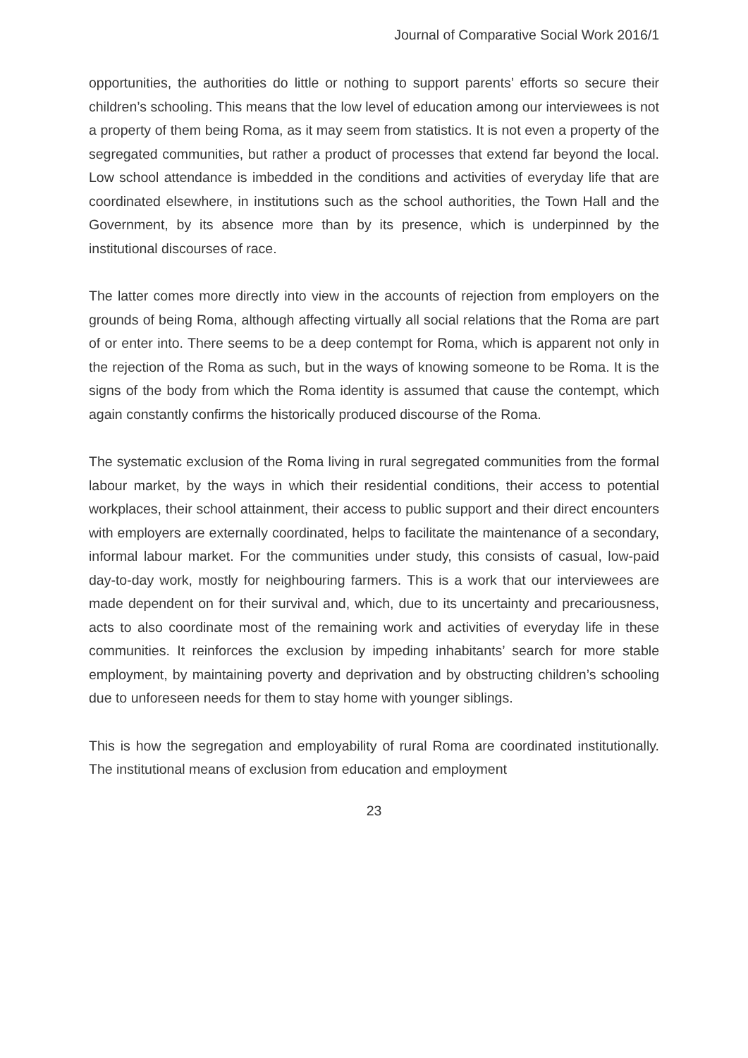Journal of Comparative Social Work 2016/1
opportunities, the authorities do little or nothing to support parents’ efforts so secure their children’s schooling. This means that the low level of education among our interviewees is not a property of them being Roma, as it may seem from statistics. It is not even a property of the segregated communities, but rather a product of processes that extend far beyond the local. Low school attendance is imbedded in the conditions and activities of everyday life that are coordinated elsewhere, in institutions such as the school authorities, the Town Hall and the Government, by its absence more than by its presence, which is underpinned by the institutional discourses of race.
The latter comes more directly into view in the accounts of rejection from employers on the grounds of being Roma, although affecting virtually all social relations that the Roma are part of or enter into. There seems to be a deep contempt for Roma, which is apparent not only in the rejection of the Roma as such, but in the ways of knowing someone to be Roma. It is the signs of the body from which the Roma identity is assumed that cause the contempt, which again constantly confirms the historically produced discourse of the Roma.
The systematic exclusion of the Roma living in rural segregated communities from the formal labour market, by the ways in which their residential conditions, their access to potential workplaces, their school attainment, their access to public support and their direct encounters with employers are externally coordinated, helps to facilitate the maintenance of a secondary, informal labour market. For the communities under study, this consists of casual, low-paid day-to-day work, mostly for neighbouring farmers. This is a work that our interviewees are made dependent on for their survival and, which, due to its uncertainty and precariousness, acts to also coordinate most of the remaining work and activities of everyday life in these communities. It reinforces the exclusion by impeding inhabitants’ search for more stable employment, by maintaining poverty and deprivation and by obstructing children’s schooling due to unforeseen needs for them to stay home with younger siblings.
This is how the segregation and employability of rural Roma are coordinated institutionally. The institutional means of exclusion from education and employment
23